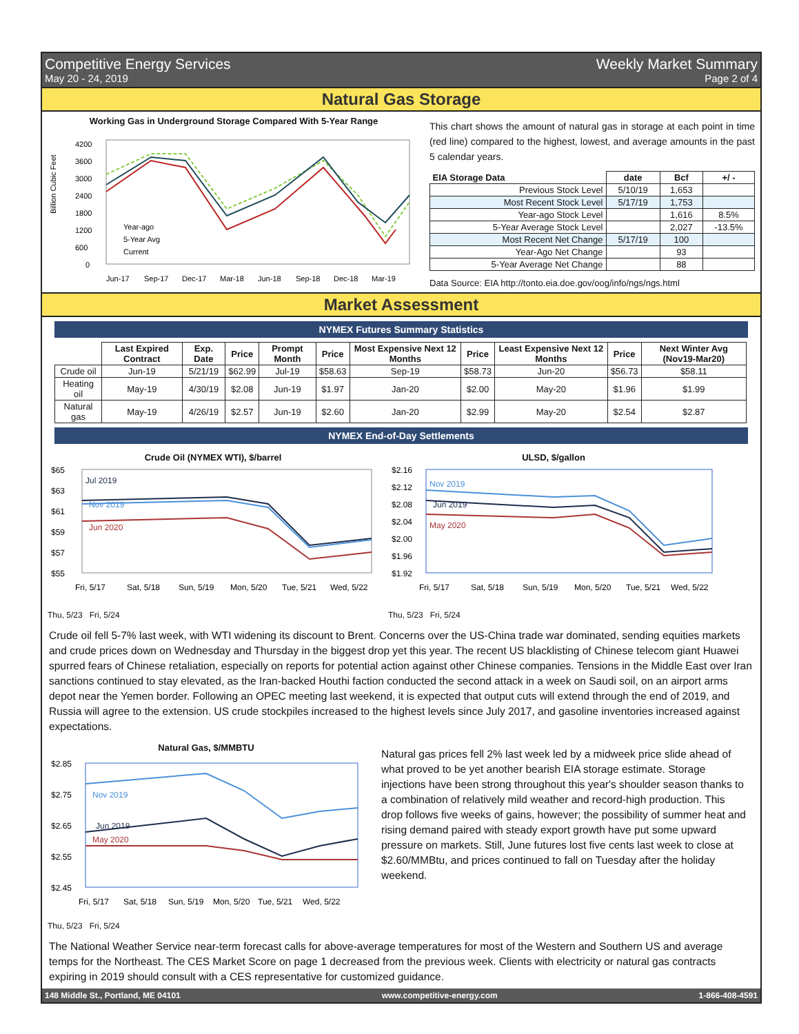Competitive Energy Services
May 20 - 24, 2019
Weekly Market Summary
Page 2 of 4
Natural Gas Storage
Working Gas in Underground Storage Compared With 5-Year Range
Billion Cubic Feet
4200
3600
3000
2400
1800
1200
600
0
Year-ago
5-Year Avg
Current
Jun-17
Sep-17
Dec-17
Mar-18
Jun-18
Sep-18
Dec-18
Mar-19
This chart shows the amount of natural gas in storage at each point in time (red line) compared to the highest, lowest, and average amounts in the past 5 calendar years.
| EIA Storage Data | date | Bcf | +/ - |
| --- | --- | --- | --- |
| Previous Stock Level | 5/10/19 | 1,653 | |
| Most Recent Stock Level | 5/17/19 | 1,753 | |
| Year-ago Stock Level | | 1,616 | 8.5% |
| 5-Year Average Stock Level | | 2,027 | -13.5% |
| Most Recent Net Change | 5/17/19 | 100 | |
| Year-Ago Net Change | | 93 | |
| 5-Year Average Net Change | | 88 | |
Data Source: EIA http://tonto.eia.doe.gov/oog/info/ngs/ngs.html
Market Assessment
NYMEX Futures Summary Statistics
| | Last Expired Contract | Exp. Date | Price | Prompt Month | Price | Most Expensive Next 12 Months | Price | Least Expensive Next 12 Months | Price | Next Winter Avg (Nov19-Mar20) |
| --- | --- | --- | --- | --- | --- | --- | --- | --- | --- | --- |
| Crude oil | Jun-19 | 5/21/19 | $62.99 | Jul-19 | $58.63 | Sep-19 | $58.73 | Jun-20 | $56.73 | $58.11 |
| Heating oil | May-19 | 4/30/19 | $2.08 | Jun-19 | $1.97 | Jan-20 | $2.00 | May-20 | $1.96 | $1.99 |
| Natural gas | May-19 | 4/26/19 | $2.57 | Jun-19 | $2.60 | Jan-20 | $2.99 | May-20 | $2.54 | $2.87 |
NYMEX End-of-Day Settlements
Crude Oil (NYMEX WTI), $/barrel
$65
$63
$61
$59
$57
$55
Jul 2019
Nov 2019
Jun 2020
Fri, 5/17
Sat, 5/18
Sun, 5/19
Mon, 5/20
Tue, 5/21
Wed, 5/22
Thu, 5/23 Fri, 5/24
ULSD, $/gallon
$2.16
$2.12
$2.08
$2.04
$2.00
$1.96
$1.92
Nov 2019
Jun 2019
May 2020
Fri, 5/17
Sat, 5/18
Sun, 5/19
Mon, 5/20
Tue, 5/21
Wed, 5/22
Thu, 5/23 Fri, 5/24
Crude oil fell 5-7% last week, with WTI widening its discount to Brent. Concerns over the US-China trade war dominated, sending equities markets and crude prices down on Wednesday and Thursday in the biggest drop yet this year. The recent US blacklisting of Chinese telecom giant Huawei spurred fears of Chinese retaliation, especially on reports for potential action against other Chinese companies. Tensions in the Middle East over Iran sanctions continued to stay elevated, as the Iran-backed Houthi faction conducted the second attack in a week on Saudi soil, on an airport arms depot near the Yemen border. Following an OPEC meeting last weekend, it is expected that output cuts will extend through the end of 2019, and Russia will agree to the extension. US crude stockpiles increased to the highest levels since July 2017, and gasoline inventories increased against expectations.
Natural Gas, $/MMBTU
$2.85
$2.75
$2.65
$2.55
$2.45
Nov 2019
Jun 2019
May 2020
Fri, 5/17
Sat, 5/18
Sun, 5/19
Mon, 5/20
Tue, 5/21
Wed, 5/22
Thu, 5/23 Fri, 5/24
Natural gas prices fell 2% last week led by a midweek price slide ahead of what proved to be yet another bearish EIA storage estimate. Storage injections have been strong throughout this year's shoulder season thanks to a combination of relatively mild weather and record-high production. This drop follows five weeks of gains, however; the possibility of summer heat and rising demand paired with steady export growth have put some upward pressure on markets. Still, June futures lost five cents last week to close at $2.60/MMBtu, and prices continued to fall on Tuesday after the holiday weekend.
The National Weather Service near-term forecast calls for above-average temperatures for most of the Western and Southern US and average temps for the Northeast. The CES Market Score on page 1 decreased from the previous week. Clients with electricity or natural gas contracts expiring in 2019 should consult with a CES representative for customized guidance.
148 Middle St., Portland, ME 04101 www.competitive-energy.com 1-866-408-4591